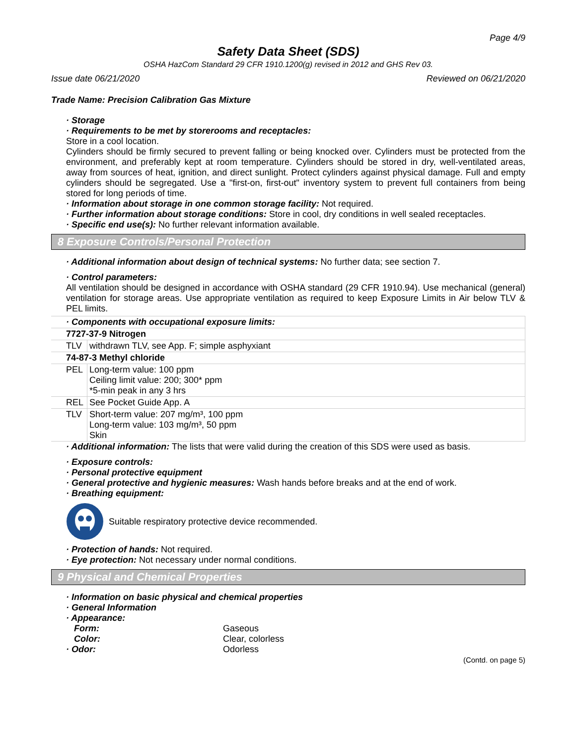Page 4/9
Safety Data Sheet (SDS)
OSHA HazCom Standard 29 CFR 1910.1200(g) revised in 2012 and GHS Rev 03.
Issue date 06/21/2020 Reviewed on 06/21/2020
Trade Name: Precision Calibration Gas Mixture
· Storage
· Requirements to be met by storerooms and receptacles:
Store in a cool location.
Cylinders should be firmly secured to prevent falling or being knocked over. Cylinders must be protected from the environment, and preferably kept at room temperature. Cylinders should be stored in dry, well-ventilated areas, away from sources of heat, ignition, and direct sunlight. Protect cylinders against physical damage. Full and empty cylinders should be segregated. Use a "first-on, first-out" inventory system to prevent full containers from being stored for long periods of time.
· Information about storage in one common storage facility: Not required.
· Further information about storage conditions: Store in cool, dry conditions in well sealed receptacles.
· Specific end use(s): No further relevant information available.
8 Exposure Controls/Personal Protection
· Additional information about design of technical systems: No further data; see section 7.
· Control parameters:
All ventilation should be designed in accordance with OSHA standard (29 CFR 1910.94). Use mechanical (general) ventilation for storage areas. Use appropriate ventilation as required to keep Exposure Limits in Air below TLV & PEL limits.
| · Components with occupational exposure limits: | |
| 7727-37-9 Nitrogen | |
| TLV | withdrawn TLV, see App. F; simple asphyxiant |
| 74-87-3 Methyl chloride | |
| PEL | Long-term value: 100 ppm Ceiling limit value: 200; 300* ppm *5-min peak in any 3 hrs |
| REL | See Pocket Guide App. A |
| TLV | Short-term value: 207 mg/m³, 100 ppm Long-term value: 103 mg/m³, 50 ppm Skin |
· Additional information: The lists that were valid during the creation of this SDS were used as basis.
· Exposure controls:
· Personal protective equipment
· General protective and hygienic measures: Wash hands before breaks and at the end of work.
· Breathing equipment:
Suitable respiratory protective device recommended.
· Protection of hands: Not required.
· Eye protection: Not necessary under normal conditions.
9 Physical and Chemical Properties
· Information on basic physical and chemical properties
· General Information
· Appearance:
| Form: | Gaseous |
| Color: | Clear, colorless |
| · Odor: | Odorless |
(Contd. on page 5)